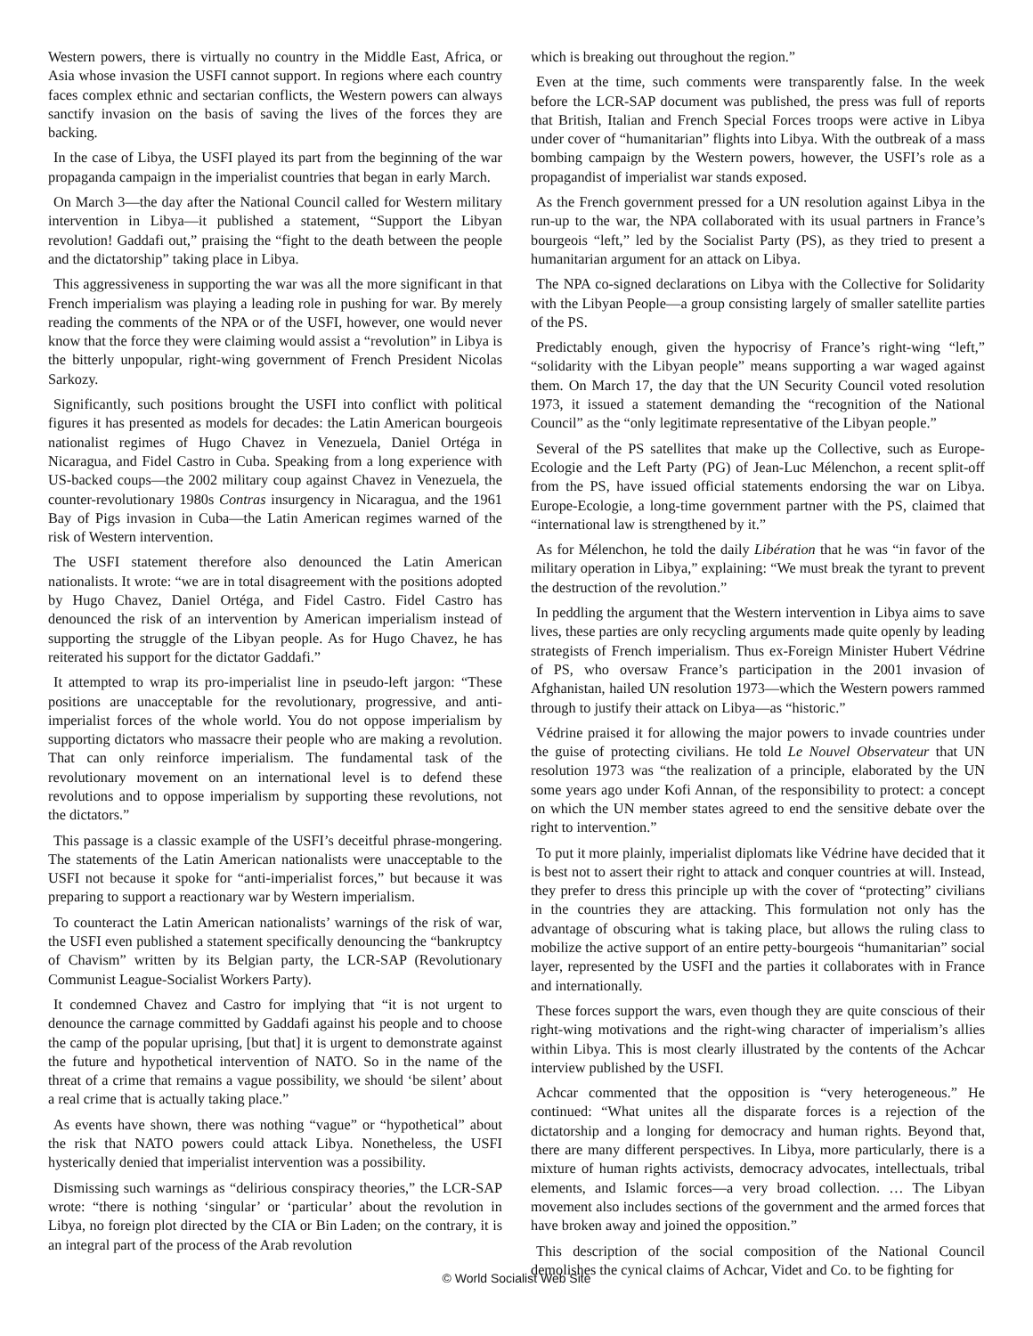Western powers, there is virtually no country in the Middle East, Africa, or Asia whose invasion the USFI cannot support. In regions where each country faces complex ethnic and sectarian conflicts, the Western powers can always sanctify invasion on the basis of saving the lives of the forces they are backing.
In the case of Libya, the USFI played its part from the beginning of the war propaganda campaign in the imperialist countries that began in early March.
On March 3—the day after the National Council called for Western military intervention in Libya—it published a statement, “Support the Libyan revolution! Gaddafi out,” praising the “fight to the death between the people and the dictatorship” taking place in Libya.
This aggressiveness in supporting the war was all the more significant in that French imperialism was playing a leading role in pushing for war. By merely reading the comments of the NPA or of the USFI, however, one would never know that the force they were claiming would assist a “revolution” in Libya is the bitterly unpopular, right-wing government of French President Nicolas Sarkozy.
Significantly, such positions brought the USFI into conflict with political figures it has presented as models for decades: the Latin American bourgeois nationalist regimes of Hugo Chavez in Venezuela, Daniel Ortéga in Nicaragua, and Fidel Castro in Cuba. Speaking from a long experience with US-backed coups—the 2002 military coup against Chavez in Venezuela, the counter-revolutionary 1980s Contras insurgency in Nicaragua, and the 1961 Bay of Pigs invasion in Cuba—the Latin American regimes warned of the risk of Western intervention.
The USFI statement therefore also denounced the Latin American nationalists. It wrote: “we are in total disagreement with the positions adopted by Hugo Chavez, Daniel Ortéga, and Fidel Castro. Fidel Castro has denounced the risk of an intervention by American imperialism instead of supporting the struggle of the Libyan people. As for Hugo Chavez, he has reiterated his support for the dictator Gaddafi.”
It attempted to wrap its pro-imperialist line in pseudo-left jargon: “These positions are unacceptable for the revolutionary, progressive, and anti-imperialist forces of the whole world. You do not oppose imperialism by supporting dictators who massacre their people who are making a revolution. That can only reinforce imperialism. The fundamental task of the revolutionary movement on an international level is to defend these revolutions and to oppose imperialism by supporting these revolutions, not the dictators.”
This passage is a classic example of the USFI’s deceitful phrase-mongering. The statements of the Latin American nationalists were unacceptable to the USFI not because it spoke for “anti-imperialist forces,” but because it was preparing to support a reactionary war by Western imperialism.
To counteract the Latin American nationalists’ warnings of the risk of war, the USFI even published a statement specifically denouncing the “bankruptcy of Chavism” written by its Belgian party, the LCR-SAP (Revolutionary Communist League-Socialist Workers Party).
It condemned Chavez and Castro for implying that “it is not urgent to denounce the carnage committed by Gaddafi against his people and to choose the camp of the popular uprising, [but that] it is urgent to demonstrate against the future and hypothetical intervention of NATO. So in the name of the threat of a crime that remains a vague possibility, we should ‘be silent’ about a real crime that is actually taking place.”
As events have shown, there was nothing “vague” or “hypothetical” about the risk that NATO powers could attack Libya. Nonetheless, the USFI hysterically denied that imperialist intervention was a possibility.
Dismissing such warnings as “delirious conspiracy theories,” the LCR-SAP wrote: “there is nothing ‘singular’ or ‘particular’ about the revolution in Libya, no foreign plot directed by the CIA or Bin Laden; on the contrary, it is an integral part of the process of the Arab revolution
which is breaking out throughout the region.”
Even at the time, such comments were transparently false. In the week before the LCR-SAP document was published, the press was full of reports that British, Italian and French Special Forces troops were active in Libya under cover of “humanitarian” flights into Libya. With the outbreak of a mass bombing campaign by the Western powers, however, the USFI’s role as a propagandist of imperialist war stands exposed.
As the French government pressed for a UN resolution against Libya in the run-up to the war, the NPA collaborated with its usual partners in France’s bourgeois “left,” led by the Socialist Party (PS), as they tried to present a humanitarian argument for an attack on Libya.
The NPA co-signed declarations on Libya with the Collective for Solidarity with the Libyan People—a group consisting largely of smaller satellite parties of the PS.
Predictably enough, given the hypocrisy of France’s right-wing “left,” “solidarity with the Libyan people” means supporting a war waged against them. On March 17, the day that the UN Security Council voted resolution 1973, it issued a statement demanding the “recognition of the National Council” as the “only legitimate representative of the Libyan people.”
Several of the PS satellites that make up the Collective, such as Europe-Ecologie and the Left Party (PG) of Jean-Luc Mélenchon, a recent split-off from the PS, have issued official statements endorsing the war on Libya. Europe-Ecologie, a long-time government partner with the PS, claimed that “international law is strengthened by it.”
As for Mélenchon, he told the daily Libération that he was “in favor of the military operation in Libya,” explaining: “We must break the tyrant to prevent the destruction of the revolution.”
In peddling the argument that the Western intervention in Libya aims to save lives, these parties are only recycling arguments made quite openly by leading strategists of French imperialism. Thus ex-Foreign Minister Hubert Védrine of PS, who oversaw France’s participation in the 2001 invasion of Afghanistan, hailed UN resolution 1973—which the Western powers rammed through to justify their attack on Libya—as “historic.”
Védrine praised it for allowing the major powers to invade countries under the guise of protecting civilians. He told Le Nouvel Observateur that UN resolution 1973 was “the realization of a principle, elaborated by the UN some years ago under Kofi Annan, of the responsibility to protect: a concept on which the UN member states agreed to end the sensitive debate over the right to intervention.”
To put it more plainly, imperialist diplomats like Védrine have decided that it is best not to assert their right to attack and conquer countries at will. Instead, they prefer to dress this principle up with the cover of “protecting” civilians in the countries they are attacking. This formulation not only has the advantage of obscuring what is taking place, but allows the ruling class to mobilize the active support of an entire petty-bourgeois “humanitarian” social layer, represented by the USFI and the parties it collaborates with in France and internationally.
These forces support the wars, even though they are quite conscious of their right-wing motivations and the right-wing character of imperialism’s allies within Libya. This is most clearly illustrated by the contents of the Achcar interview published by the USFI.
Achcar commented that the opposition is “very heterogeneous.” He continued: “What unites all the disparate forces is a rejection of the dictatorship and a longing for democracy and human rights. Beyond that, there are many different perspectives. In Libya, more particularly, there is a mixture of human rights activists, democracy advocates, intellectuals, tribal elements, and Islamic forces—a very broad collection. … The Libyan movement also includes sections of the government and the armed forces that have broken away and joined the opposition.”
This description of the social composition of the National Council demolishes the cynical claims of Achcar, Videt and Co. to be fighting for
© World Socialist Web Site